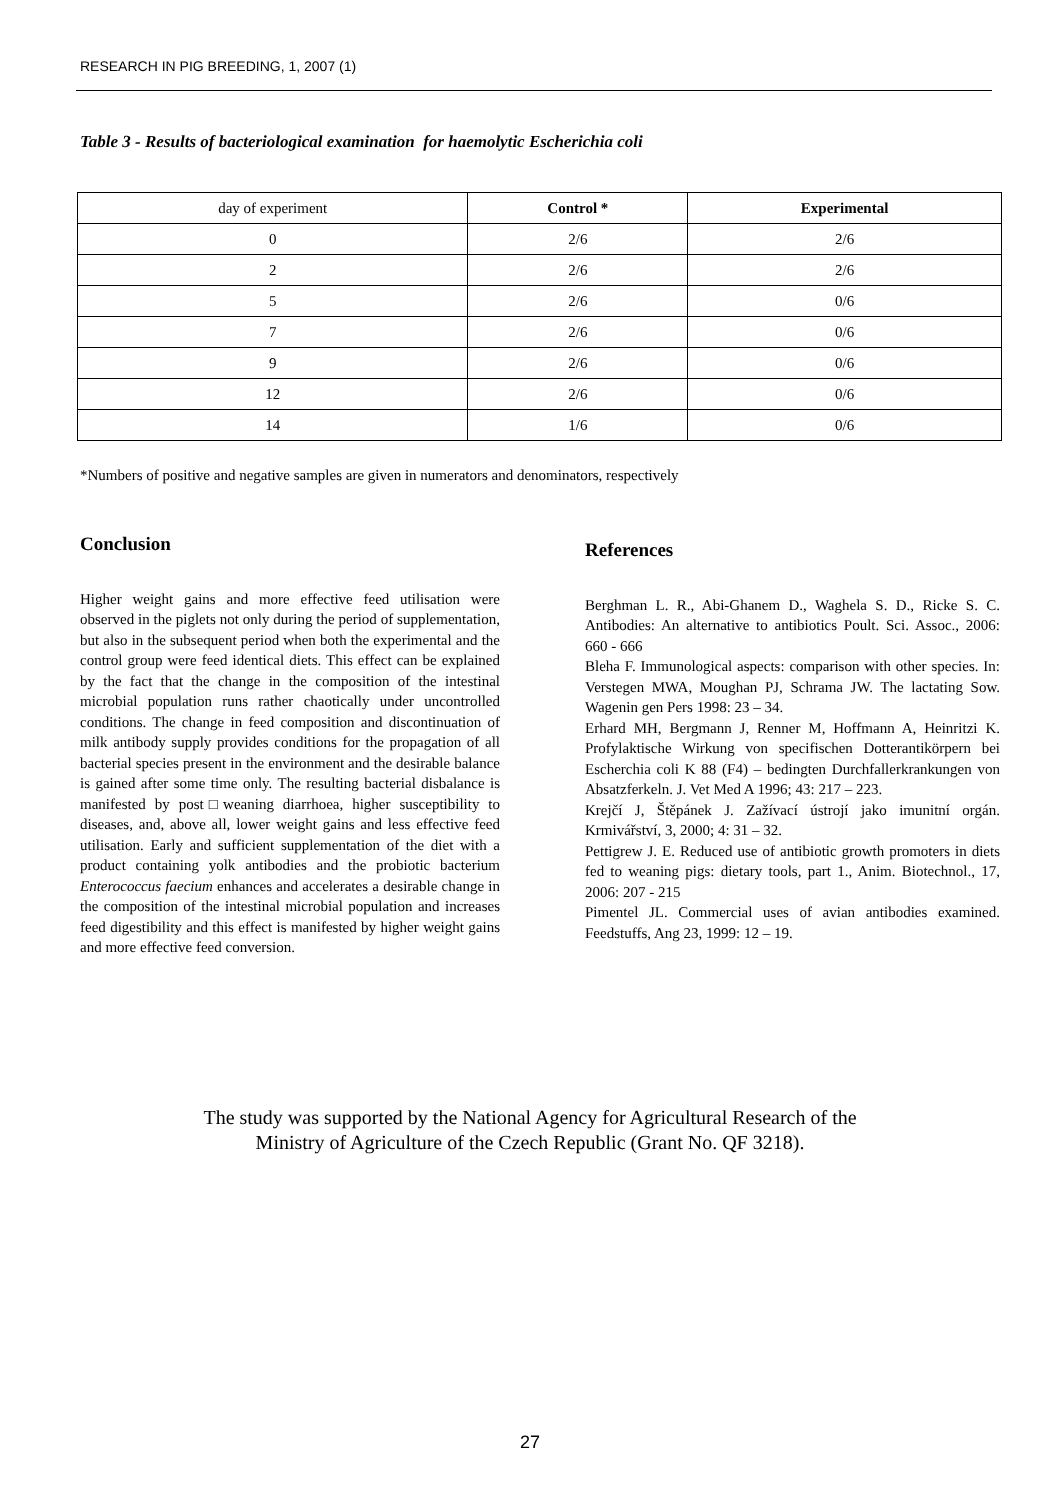RESEARCH IN PIG BREEDING, 1, 2007 (1)
Table 3 - Results of bacteriological examination for haemolytic Escherichia coli
| day of experiment | Control * | Experimental |
| 0 | 2/6 | 2/6 |
| 2 | 2/6 | 2/6 |
| 5 | 2/6 | 0/6 |
| 7 | 2/6 | 0/6 |
| 9 | 2/6 | 0/6 |
| 12 | 2/6 | 0/6 |
| 14 | 1/6 | 0/6 |
*Numbers of positive and negative samples are given in numerators and denominators, respectively
Conclusion
Higher weight gains and more effective feed utilisation were observed in the piglets not only during the period of supplementation, but also in the subsequent period when both the experimental and the control group were feed identical diets. This effect can be explained by the fact that the change in the composition of the intestinal microbial population runs rather chaotically under uncontrolled conditions. The change in feed composition and discontinuation of milk antibody supply provides conditions for the propagation of all bacterial species present in the environment and the desirable balance is gained after some time only. The resulting bacterial disbalance is manifested by post□weaning diarrhoea, higher susceptibility to diseases, and, above all, lower weight gains and less effective feed utilisation. Early and sufficient supplementation of the diet with a product containing yolk antibodies and the probiotic bacterium Enterococcus faecium enhances and accelerates a desirable change in the composition of the intestinal microbial population and increases feed digestibility and this effect is manifested by higher weight gains and more effective feed conversion.
References
Berghman L. R., Abi-Ghanem D., Waghela S. D., Ricke S. C. Antibodies: An alternative to antibiotics Poult. Sci. Assoc., 2006: 660 - 666
Bleha F. Immunological aspects: comparison with other species. In: Verstegen MWA, Moughan PJ, Schrama JW. The lactating Sow. Wagenin gen Pers 1998: 23 – 34.
Erhard MH, Bergmann J, Renner M, Hoffmann A, Heinritzi K. Profylaktische Wirkung von specifischen Dotterantikörpern bei Escherchia coli K 88 (F4) – bedingten Durchfallerkrankungen von Absatzferkeln. J. Vet Med A 1996; 43: 217 – 223.
Krejčí J, Štěpánek J. Zažívací ústrojí jako imunitní orgán. Krmivářství, 3, 2000; 4: 31 – 32.
Pettigrew J. E. Reduced use of antibiotic growth promoters in diets fed to weaning pigs: dietary tools, part 1., Anim. Biotechnol., 17, 2006: 207 - 215
Pimentel JL. Commercial uses of avian antibodies examined. Feedstuffs, Ang 23, 1999: 12 – 19.
The study was supported by the National Agency for Agricultural Research of the
Ministry of Agriculture of the Czech Republic (Grant No. QF 3218).
27